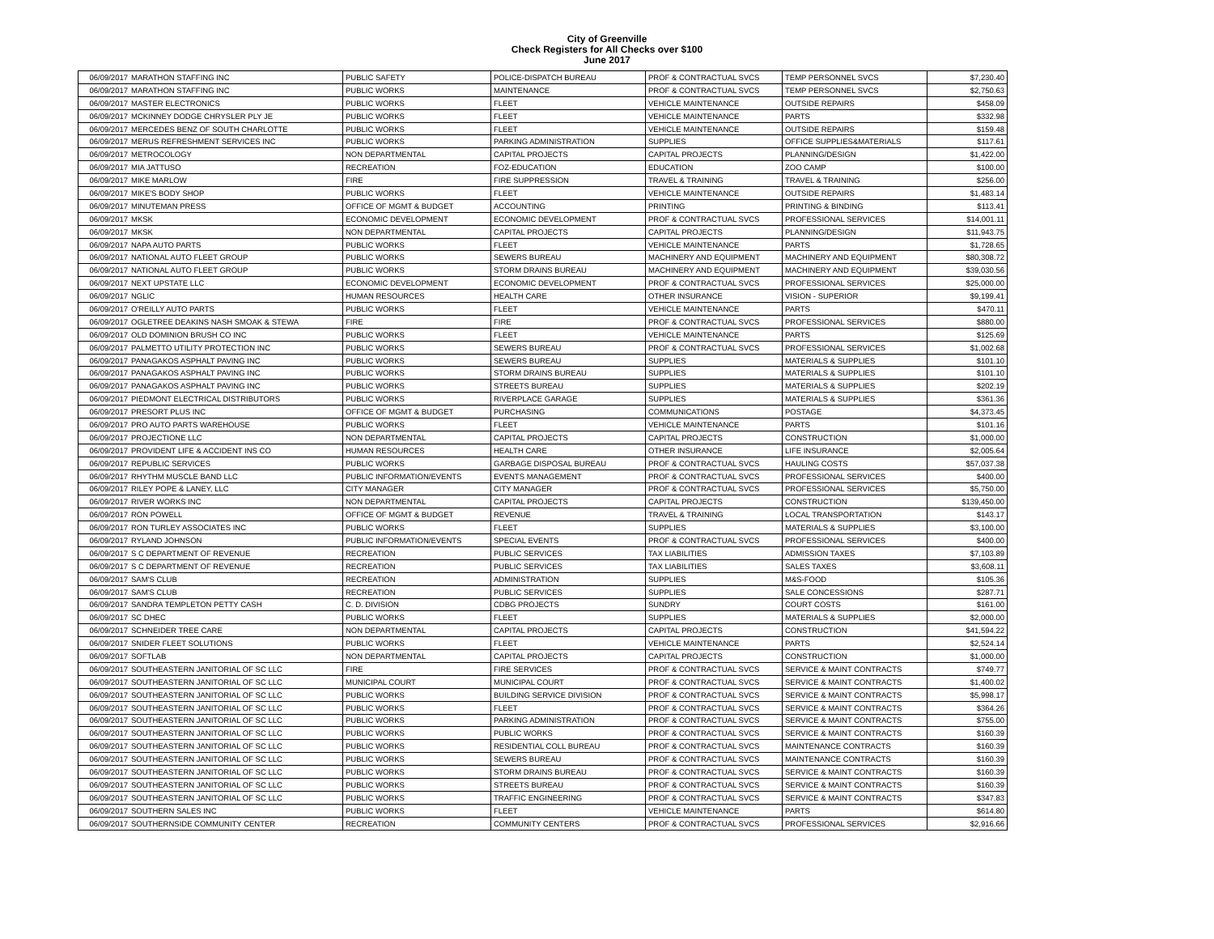City of Greenville
Check Registers for All Checks over $100
June 2017
| 06/09/2017 | MARATHON STAFFING INC | PUBLIC SAFETY | POLICE-DISPATCH BUREAU | PROF & CONTRACTUAL SVCS | TEMP PERSONNEL SVCS | $7,230.40 |
| 06/09/2017 | MARATHON STAFFING INC | PUBLIC WORKS | MAINTENANCE | PROF & CONTRACTUAL SVCS | TEMP PERSONNEL SVCS | $2,750.63 |
| 06/09/2017 | MASTER ELECTRONICS | PUBLIC WORKS | FLEET | VEHICLE MAINTENANCE | OUTSIDE REPAIRS | $458.09 |
| 06/09/2017 | MCKINNEY DODGE CHRYSLER PLY JE | PUBLIC WORKS | FLEET | VEHICLE MAINTENANCE | PARTS | $332.98 |
| 06/09/2017 | MERCEDES BENZ OF SOUTH CHARLOTTE | PUBLIC WORKS | FLEET | VEHICLE MAINTENANCE | OUTSIDE REPAIRS | $159.48 |
| 06/09/2017 | MERUS REFRESHMENT SERVICES INC | PUBLIC WORKS | PARKING ADMINISTRATION | SUPPLIES | OFFICE SUPPLIES&MATERIALS | $117.61 |
| 06/09/2017 | METROCOLOGY | NON DEPARTMENTAL | CAPITAL PROJECTS | CAPITAL PROJECTS | PLANNING/DESIGN | $1,422.00 |
| 06/09/2017 | MIA JATTUSO | RECREATION | FOZ-EDUCATION | EDUCATION | ZOO CAMP | $100.00 |
| 06/09/2017 | MIKE MARLOW | FIRE | FIRE SUPPRESSION | TRAVEL & TRAINING | TRAVEL & TRAINING | $256.00 |
| 06/09/2017 | MIKE'S BODY SHOP | PUBLIC WORKS | FLEET | VEHICLE MAINTENANCE | OUTSIDE REPAIRS | $1,483.14 |
| 06/09/2017 | MINUTEMAN PRESS | OFFICE OF MGMT & BUDGET | ACCOUNTING | PRINTING | PRINTING & BINDING | $113.41 |
| 06/09/2017 | MKSK | ECONOMIC DEVELOPMENT | ECONOMIC DEVELOPMENT | PROF & CONTRACTUAL SVCS | PROFESSIONAL SERVICES | $14,001.11 |
| 06/09/2017 | MKSK | NON DEPARTMENTAL | CAPITAL PROJECTS | CAPITAL PROJECTS | PLANNING/DESIGN | $11,943.75 |
| 06/09/2017 | NAPA AUTO PARTS | PUBLIC WORKS | FLEET | VEHICLE MAINTENANCE | PARTS | $1,728.65 |
| 06/09/2017 | NATIONAL AUTO FLEET GROUP | PUBLIC WORKS | SEWERS BUREAU | MACHINERY AND EQUIPMENT | MACHINERY AND EQUIPMENT | $80,308.72 |
| 06/09/2017 | NATIONAL AUTO FLEET GROUP | PUBLIC WORKS | STORM DRAINS BUREAU | MACHINERY AND EQUIPMENT | MACHINERY AND EQUIPMENT | $39,030.56 |
| 06/09/2017 | NEXT UPSTATE LLC | ECONOMIC DEVELOPMENT | ECONOMIC DEVELOPMENT | PROF & CONTRACTUAL SVCS | PROFESSIONAL SERVICES | $25,000.00 |
| 06/09/2017 | NGLIC | HUMAN RESOURCES | HEALTH CARE | OTHER INSURANCE | VISION - SUPERIOR | $9,199.41 |
| 06/09/2017 | O'REILLY AUTO PARTS | PUBLIC WORKS | FLEET | VEHICLE MAINTENANCE | PARTS | $470.11 |
| 06/09/2017 | OGLETREE DEAKINS NASH SMOAK & STEWA | FIRE | FIRE | PROF & CONTRACTUAL SVCS | PROFESSIONAL SERVICES | $880.00 |
| 06/09/2017 | OLD DOMINION BRUSH CO INC | PUBLIC WORKS | FLEET | VEHICLE MAINTENANCE | PARTS | $125.69 |
| 06/09/2017 | PALMETTO UTILITY PROTECTION INC | PUBLIC WORKS | SEWERS BUREAU | PROF & CONTRACTUAL SVCS | PROFESSIONAL SERVICES | $1,002.68 |
| 06/09/2017 | PANAGAKOS ASPHALT PAVING INC | PUBLIC WORKS | SEWERS BUREAU | SUPPLIES | MATERIALS & SUPPLIES | $101.10 |
| 06/09/2017 | PANAGAKOS ASPHALT PAVING INC | PUBLIC WORKS | STORM DRAINS BUREAU | SUPPLIES | MATERIALS & SUPPLIES | $101.10 |
| 06/09/2017 | PANAGAKOS ASPHALT PAVING INC | PUBLIC WORKS | STREETS BUREAU | SUPPLIES | MATERIALS & SUPPLIES | $202.19 |
| 06/09/2017 | PIEDMONT ELECTRICAL DISTRIBUTORS | PUBLIC WORKS | RIVERPLACE GARAGE | SUPPLIES | MATERIALS & SUPPLIES | $361.36 |
| 06/09/2017 | PRESORT PLUS INC | OFFICE OF MGMT & BUDGET | PURCHASING | COMMUNICATIONS | POSTAGE | $4,373.45 |
| 06/09/2017 | PRO AUTO PARTS WAREHOUSE | PUBLIC WORKS | FLEET | VEHICLE MAINTENANCE | PARTS | $101.16 |
| 06/09/2017 | PROJECTIONE LLC | NON DEPARTMENTAL | CAPITAL PROJECTS | CAPITAL PROJECTS | CONSTRUCTION | $1,000.00 |
| 06/09/2017 | PROVIDENT LIFE & ACCIDENT INS CO | HUMAN RESOURCES | HEALTH CARE | OTHER INSURANCE | LIFE INSURANCE | $2,005.64 |
| 06/09/2017 | REPUBLIC SERVICES | PUBLIC WORKS | GARBAGE DISPOSAL BUREAU | PROF & CONTRACTUAL SVCS | HAULING COSTS | $57,037.38 |
| 06/09/2017 | RHYTHM MUSCLE BAND LLC | PUBLIC INFORMATION/EVENTS | EVENTS MANAGEMENT | PROF & CONTRACTUAL SVCS | PROFESSIONAL SERVICES | $400.00 |
| 06/09/2017 | RILEY POPE & LANEY, LLC | CITY MANAGER | CITY MANAGER | PROF & CONTRACTUAL SVCS | PROFESSIONAL SERVICES | $5,750.00 |
| 06/09/2017 | RIVER WORKS INC | NON DEPARTMENTAL | CAPITAL PROJECTS | CAPITAL PROJECTS | CONSTRUCTION | $139,450.00 |
| 06/09/2017 | RON POWELL | OFFICE OF MGMT & BUDGET | REVENUE | TRAVEL & TRAINING | LOCAL TRANSPORTATION | $143.17 |
| 06/09/2017 | RON TURLEY ASSOCIATES INC | PUBLIC WORKS | FLEET | SUPPLIES | MATERIALS & SUPPLIES | $3,100.00 |
| 06/09/2017 | RYLAND JOHNSON | PUBLIC INFORMATION/EVENTS | SPECIAL EVENTS | PROF & CONTRACTUAL SVCS | PROFESSIONAL SERVICES | $400.00 |
| 06/09/2017 | S C DEPARTMENT OF REVENUE | RECREATION | PUBLIC SERVICES | TAX LIABILITIES | ADMISSION TAXES | $7,103.89 |
| 06/09/2017 | S C DEPARTMENT OF REVENUE | RECREATION | PUBLIC SERVICES | TAX LIABILITIES | SALES TAXES | $3,608.11 |
| 06/09/2017 | SAM'S CLUB | RECREATION | ADMINISTRATION | SUPPLIES | M&S-FOOD | $105.36 |
| 06/09/2017 | SAM'S CLUB | RECREATION | PUBLIC SERVICES | SUPPLIES | SALE CONCESSIONS | $287.71 |
| 06/09/2017 | SANDRA TEMPLETON PETTY CASH | C. D. DIVISION | CDBG PROJECTS | SUNDRY | COURT COSTS | $161.00 |
| 06/09/2017 | SC DHEC | PUBLIC WORKS | FLEET | SUPPLIES | MATERIALS & SUPPLIES | $2,000.00 |
| 06/09/2017 | SCHNEIDER TREE CARE | NON DEPARTMENTAL | CAPITAL PROJECTS | CAPITAL PROJECTS | CONSTRUCTION | $41,594.22 |
| 06/09/2017 | SNIDER FLEET SOLUTIONS | PUBLIC WORKS | FLEET | VEHICLE MAINTENANCE | PARTS | $2,524.14 |
| 06/09/2017 | SOFTLAB | NON DEPARTMENTAL | CAPITAL PROJECTS | CAPITAL PROJECTS | CONSTRUCTION | $1,000.00 |
| 06/09/2017 | SOUTHEASTERN JANITORIAL OF SC LLC | FIRE | FIRE SERVICES | PROF & CONTRACTUAL SVCS | SERVICE & MAINT CONTRACTS | $749.77 |
| 06/09/2017 | SOUTHEASTERN JANITORIAL OF SC LLC | MUNICIPAL COURT | MUNICIPAL COURT | PROF & CONTRACTUAL SVCS | SERVICE & MAINT CONTRACTS | $1,400.02 |
| 06/09/2017 | SOUTHEASTERN JANITORIAL OF SC LLC | PUBLIC WORKS | BUILDING SERVICE DIVISION | PROF & CONTRACTUAL SVCS | SERVICE & MAINT CONTRACTS | $5,998.17 |
| 06/09/2017 | SOUTHEASTERN JANITORIAL OF SC LLC | PUBLIC WORKS | FLEET | PROF & CONTRACTUAL SVCS | SERVICE & MAINT CONTRACTS | $364.26 |
| 06/09/2017 | SOUTHEASTERN JANITORIAL OF SC LLC | PUBLIC WORKS | PARKING ADMINISTRATION | PROF & CONTRACTUAL SVCS | SERVICE & MAINT CONTRACTS | $755.00 |
| 06/09/2017 | SOUTHEASTERN JANITORIAL OF SC LLC | PUBLIC WORKS | PUBLIC WORKS | PROF & CONTRACTUAL SVCS | SERVICE & MAINT CONTRACTS | $160.39 |
| 06/09/2017 | SOUTHEASTERN JANITORIAL OF SC LLC | PUBLIC WORKS | RESIDENTIAL COLL BUREAU | PROF & CONTRACTUAL SVCS | MAINTENANCE CONTRACTS | $160.39 |
| 06/09/2017 | SOUTHEASTERN JANITORIAL OF SC LLC | PUBLIC WORKS | SEWERS BUREAU | PROF & CONTRACTUAL SVCS | MAINTENANCE CONTRACTS | $160.39 |
| 06/09/2017 | SOUTHEASTERN JANITORIAL OF SC LLC | PUBLIC WORKS | STORM DRAINS BUREAU | PROF & CONTRACTUAL SVCS | SERVICE & MAINT CONTRACTS | $160.39 |
| 06/09/2017 | SOUTHEASTERN JANITORIAL OF SC LLC | PUBLIC WORKS | STREETS BUREAU | PROF & CONTRACTUAL SVCS | SERVICE & MAINT CONTRACTS | $160.39 |
| 06/09/2017 | SOUTHEASTERN JANITORIAL OF SC LLC | PUBLIC WORKS | TRAFFIC ENGINEERING | PROF & CONTRACTUAL SVCS | SERVICE & MAINT CONTRACTS | $347.83 |
| 06/09/2017 | SOUTHERN SALES INC | PUBLIC WORKS | FLEET | VEHICLE MAINTENANCE | PARTS | $614.80 |
| 06/09/2017 | SOUTHERNSIDE COMMUNITY CENTER | RECREATION | COMMUNITY CENTERS | PROF & CONTRACTUAL SVCS | PROFESSIONAL SERVICES | $2,916.66 |